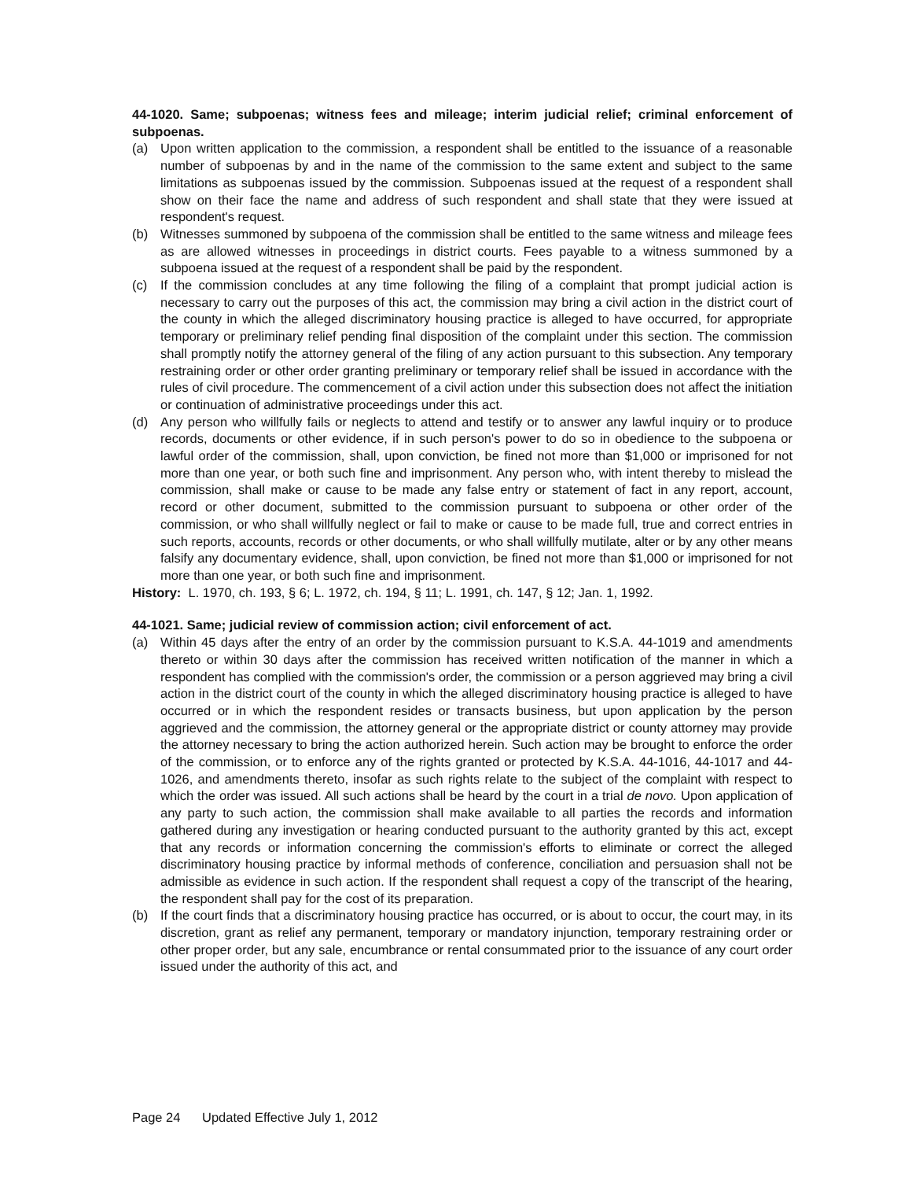44-1020. Same; subpoenas; witness fees and mileage; interim judicial relief; criminal enforcement of subpoenas.
(a) Upon written application to the commission, a respondent shall be entitled to the issuance of a reasonable number of subpoenas by and in the name of the commission to the same extent and subject to the same limitations as subpoenas issued by the commission. Subpoenas issued at the request of a respondent shall show on their face the name and address of such respondent and shall state that they were issued at respondent's request.
(b) Witnesses summoned by subpoena of the commission shall be entitled to the same witness and mileage fees as are allowed witnesses in proceedings in district courts. Fees payable to a witness summoned by a subpoena issued at the request of a respondent shall be paid by the respondent.
(c) If the commission concludes at any time following the filing of a complaint that prompt judicial action is necessary to carry out the purposes of this act, the commission may bring a civil action in the district court of the county in which the alleged discriminatory housing practice is alleged to have occurred, for appropriate temporary or preliminary relief pending final disposition of the complaint under this section. The commission shall promptly notify the attorney general of the filing of any action pursuant to this subsection. Any temporary restraining order or other order granting preliminary or temporary relief shall be issued in accordance with the rules of civil procedure. The commencement of a civil action under this subsection does not affect the initiation or continuation of administrative proceedings under this act.
(d) Any person who willfully fails or neglects to attend and testify or to answer any lawful inquiry or to produce records, documents or other evidence, if in such person's power to do so in obedience to the subpoena or lawful order of the commission, shall, upon conviction, be fined not more than $1,000 or imprisoned for not more than one year, or both such fine and imprisonment. Any person who, with intent thereby to mislead the commission, shall make or cause to be made any false entry or statement of fact in any report, account, record or other document, submitted to the commission pursuant to subpoena or other order of the commission, or who shall willfully neglect or fail to make or cause to be made full, true and correct entries in such reports, accounts, records or other documents, or who shall willfully mutilate, alter or by any other means falsify any documentary evidence, shall, upon conviction, be fined not more than $1,000 or imprisoned for not more than one year, or both such fine and imprisonment.
History: L. 1970, ch. 193, § 6; L. 1972, ch. 194, § 11; L. 1991, ch. 147, § 12; Jan. 1, 1992.
44-1021. Same; judicial review of commission action; civil enforcement of act.
(a) Within 45 days after the entry of an order by the commission pursuant to K.S.A. 44-1019 and amendments thereto or within 30 days after the commission has received written notification of the manner in which a respondent has complied with the commission's order, the commission or a person aggrieved may bring a civil action in the district court of the county in which the alleged discriminatory housing practice is alleged to have occurred or in which the respondent resides or transacts business, but upon application by the person aggrieved and the commission, the attorney general or the appropriate district or county attorney may provide the attorney necessary to bring the action authorized herein. Such action may be brought to enforce the order of the commission, or to enforce any of the rights granted or protected by K.S.A. 44-1016, 44-1017 and 44-1026, and amendments thereto, insofar as such rights relate to the subject of the complaint with respect to which the order was issued. All such actions shall be heard by the court in a trial de novo. Upon application of any party to such action, the commission shall make available to all parties the records and information gathered during any investigation or hearing conducted pursuant to the authority granted by this act, except that any records or information concerning the commission's efforts to eliminate or correct the alleged discriminatory housing practice by informal methods of conference, conciliation and persuasion shall not be admissible as evidence in such action. If the respondent shall request a copy of the transcript of the hearing, the respondent shall pay for the cost of its preparation.
(b) If the court finds that a discriminatory housing practice has occurred, or is about to occur, the court may, in its discretion, grant as relief any permanent, temporary or mandatory injunction, temporary restraining order or other proper order, but any sale, encumbrance or rental consummated prior to the issuance of any court order issued under the authority of this act, and
Page 24 Updated Effective July 1, 2012